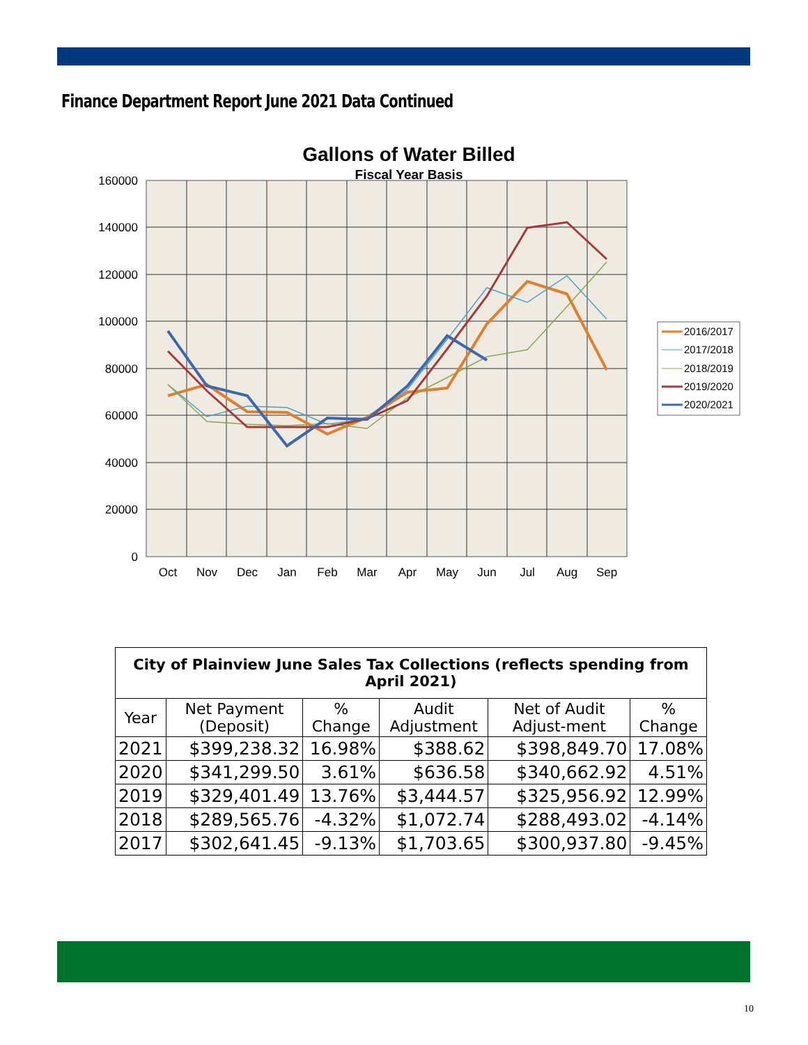Finance Department Report June 2021 Data Continued
Gallons of Water Billed
Fiscal Year Basis
160000
140000
120000
100000
80000
60000
40000
20000
0
Oct
Nov
Dec
Jan
Feb
Mar
Apr
May
Jun
Jul
Aug
Sep
2016/2017
2017/2018
2018/2019
2019/2020
2020/2021
| City of Plainview June Sales Tax Collections (reflects spending from April 2021) | | | | | |
| --- | --- | --- | --- | --- | --- |
| Year | Net Payment (Deposit) | % Change | Audit Adjustment | Net of Audit Adjust-ment | % Change |
| 2021 | $399,238.32 | 16.98% | $388.62 | $398,849.70 | 17.08% |
| 2020 | $341,299.50 | 3.61% | $636.58 | $340,662.92 | 4.51% |
| 2019 | $329,401.49 | 13.76% | $3,444.57 | $325,956.92 | 12.99% |
| 2018 | $289,565.76 | -4.32% | $1,072.74 | $288,493.02 | -4.14% |
| 2017 | $302,641.45 | -9.13% | $1,703.65 | $300,937.80 | -9.45% |
10